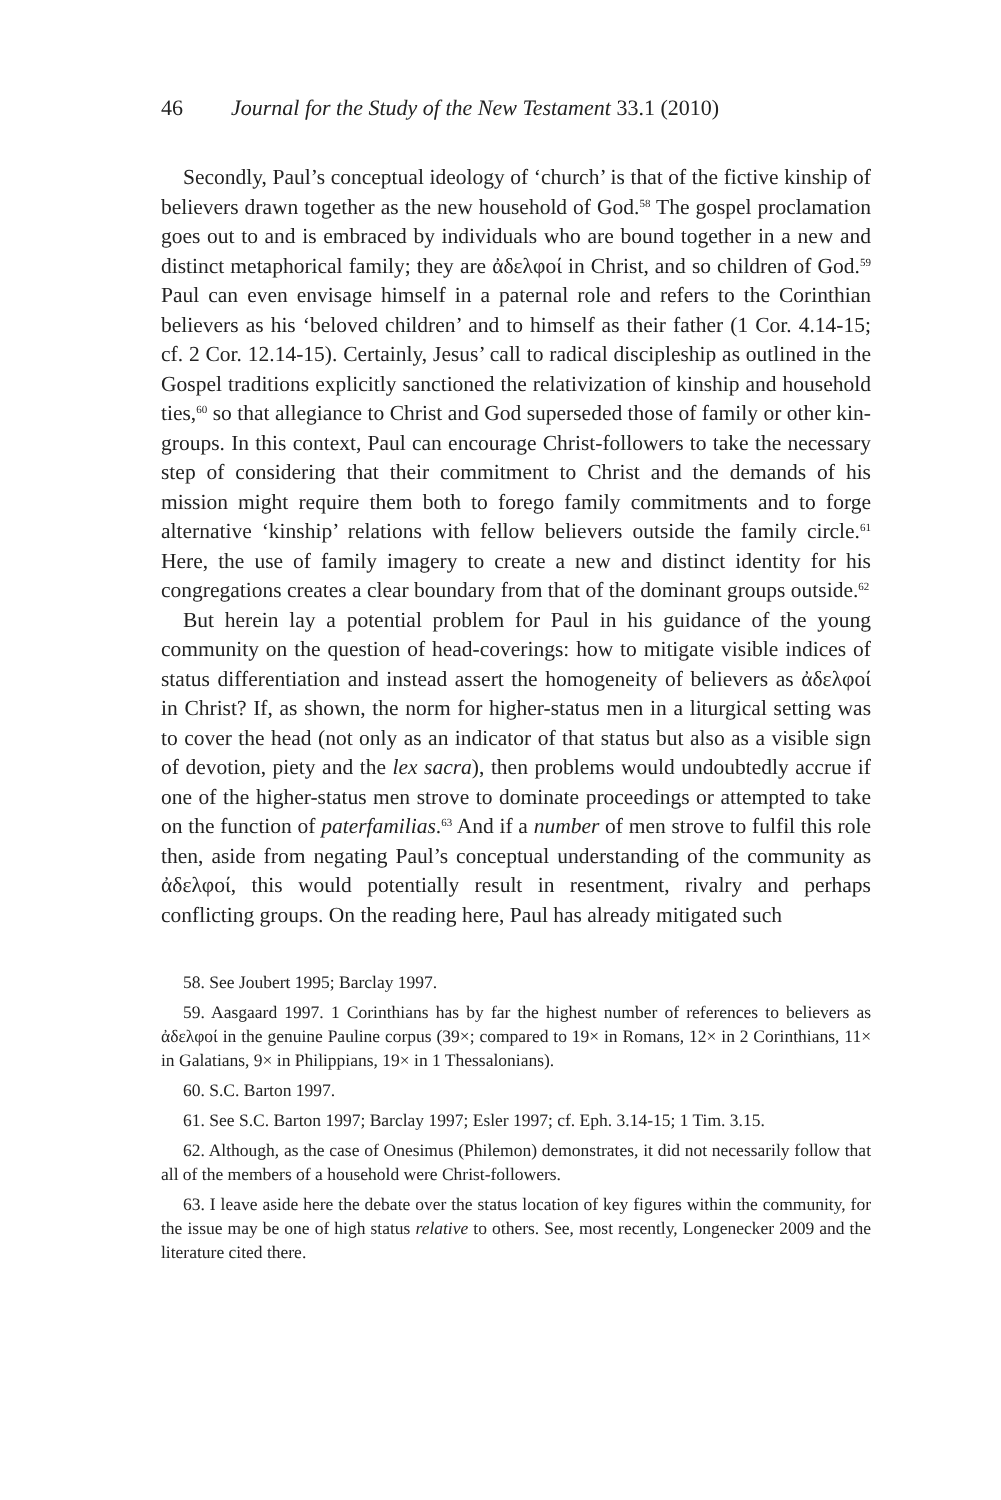46 Journal for the Study of the New Testament 33.1 (2010)
Secondly, Paul’s conceptual ideology of ‘church’ is that of the fictive kinship of believers drawn together as the new household of God.<sup>58</sup> The gospel proclamation goes out to and is embraced by individuals who are bound together in a new and distinct metaphorical family; they are ἀδελφοί in Christ, and so children of God.<sup>59</sup> Paul can even envisage himself in a paternal role and refers to the Corinthian believers as his ‘beloved children’ and to himself as their father (1 Cor. 4.14-15; cf. 2 Cor. 12.14-15). Certainly, Jesus’ call to radical discipleship as outlined in the Gospel traditions explicitly sanctioned the relativization of kinship and household ties,<sup>60</sup> so that allegiance to Christ and God superseded those of family or other kin-groups. In this context, Paul can encourage Christ-followers to take the necessary step of considering that their commitment to Christ and the demands of his mission might require them both to forego family commitments and to forge alternative ‘kinship’ relations with fellow believers outside the family circle.<sup>61</sup> Here, the use of family imagery to create a new and distinct identity for his congregations creates a clear boundary from that of the dominant groups outside.<sup>62</sup>
But herein lay a potential problem for Paul in his guidance of the young community on the question of head-coverings: how to mitigate visible indices of status differentiation and instead assert the homogeneity of believers as ἀδελφοί in Christ? If, as shown, the norm for higher-status men in a liturgical setting was to cover the head (not only as an indicator of that status but also as a visible sign of devotion, piety and the lex sacra), then problems would undoubtedly accrue if one of the higher-status men strove to dominate proceedings or attempted to take on the function of paterfamilias.<sup>63</sup> And if a number of men strove to fulfil this role then, aside from negating Paul’s conceptual understanding of the community as ἀδελφοί, this would potentially result in resentment, rivalry and perhaps conflicting groups. On the reading here, Paul has already mitigated such
58. See Joubert 1995; Barclay 1997.
59. Aasgaard 1997. 1 Corinthians has by far the highest number of references to believers as ἀδελφοί in the genuine Pauline corpus (39×; compared to 19× in Romans, 12× in 2 Corinthians, 11× in Galatians, 9× in Philippians, 19× in 1 Thessalonians).
60. S.C. Barton 1997.
61. See S.C. Barton 1997; Barclay 1997; Esler 1997; cf. Eph. 3.14-15; 1 Tim. 3.15.
62. Although, as the case of Onesimus (Philemon) demonstrates, it did not necessarily follow that all of the members of a household were Christ-followers.
63. I leave aside here the debate over the status location of key figures within the community, for the issue may be one of high status relative to others. See, most recently, Longenecker 2009 and the literature cited there.